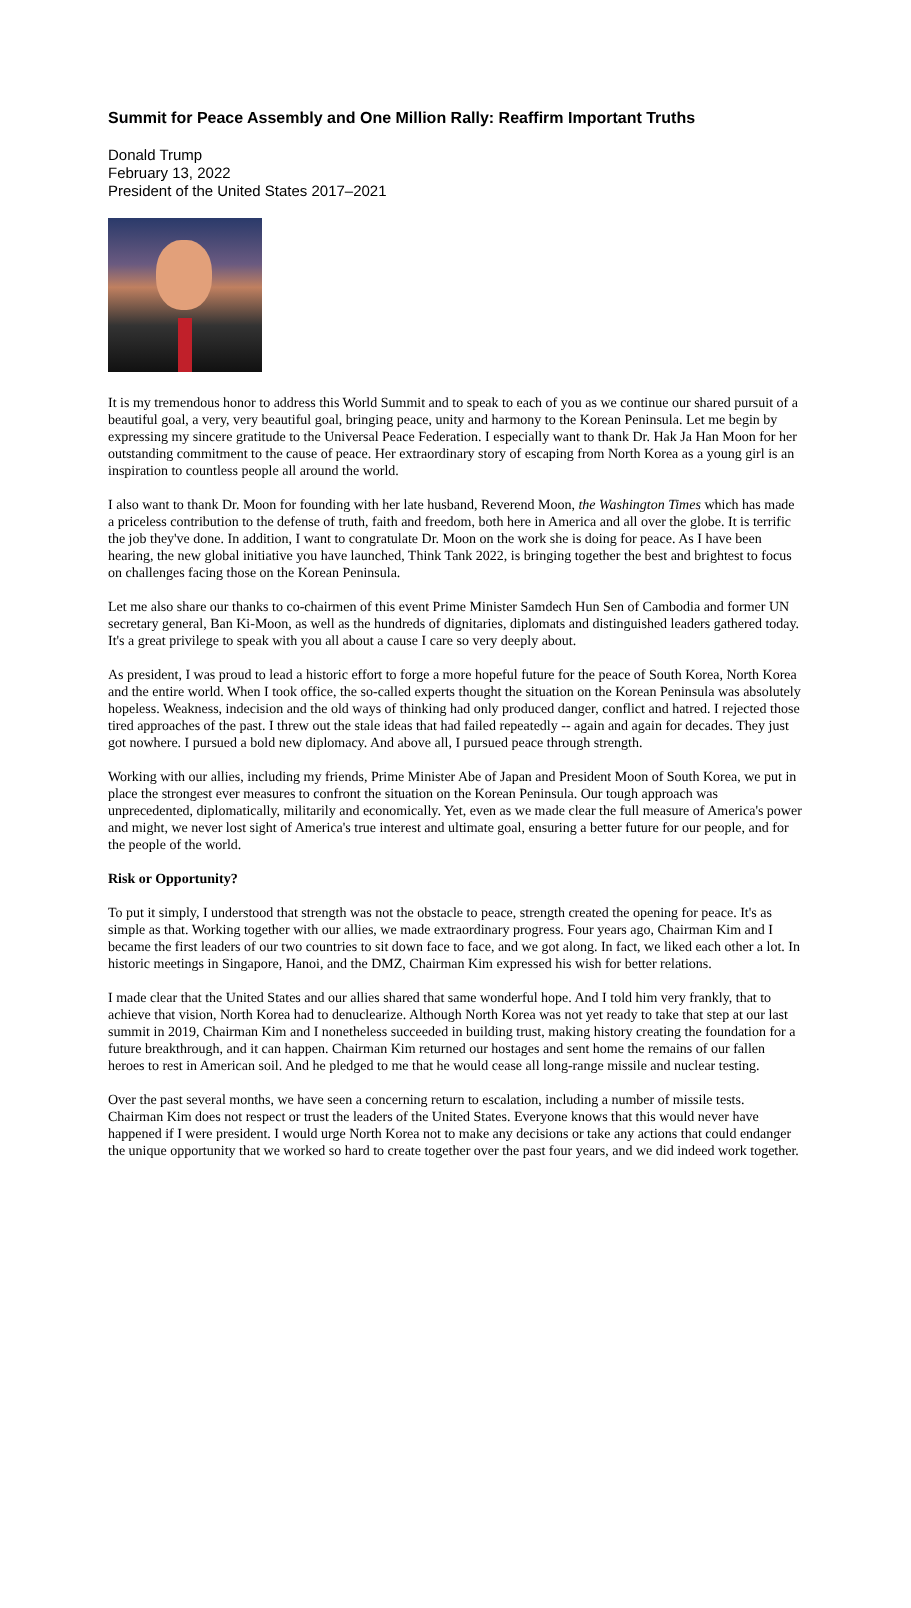Summit for Peace Assembly and One Million Rally: Reaffirm Important Truths
Donald Trump
February 13, 2022
President of the United States 2017–2021
It is my tremendous honor to address this World Summit and to speak to each of you as we continue our shared pursuit of a beautiful goal, a very, very beautiful goal, bringing peace, unity and harmony to the Korean Peninsula. Let me begin by expressing my sincere gratitude to the Universal Peace Federation. I especially want to thank Dr. Hak Ja Han Moon for her outstanding commitment to the cause of peace. Her extraordinary story of escaping from North Korea as a young girl is an inspiration to countless people all around the world.
I also want to thank Dr. Moon for founding with her late husband, Reverend Moon, the Washington Times which has made a priceless contribution to the defense of truth, faith and freedom, both here in America and all over the globe. It is terrific the job they've done. In addition, I want to congratulate Dr. Moon on the work she is doing for peace. As I have been hearing, the new global initiative you have launched, Think Tank 2022, is bringing together the best and brightest to focus on challenges facing those on the Korean Peninsula.
Let me also share our thanks to co-chairmen of this event Prime Minister Samdech Hun Sen of Cambodia and former UN secretary general, Ban Ki-Moon, as well as the hundreds of dignitaries, diplomats and distinguished leaders gathered today. It's a great privilege to speak with you all about a cause I care so very deeply about.
As president, I was proud to lead a historic effort to forge a more hopeful future for the peace of South Korea, North Korea and the entire world. When I took office, the so-called experts thought the situation on the Korean Peninsula was absolutely hopeless. Weakness, indecision and the old ways of thinking had only produced danger, conflict and hatred. I rejected those tired approaches of the past. I threw out the stale ideas that had failed repeatedly -- again and again for decades. They just got nowhere. I pursued a bold new diplomacy. And above all, I pursued peace through strength.
Working with our allies, including my friends, Prime Minister Abe of Japan and President Moon of South Korea, we put in place the strongest ever measures to confront the situation on the Korean Peninsula. Our tough approach was unprecedented, diplomatically, militarily and economically. Yet, even as we made clear the full measure of America's power and might, we never lost sight of America's true interest and ultimate goal, ensuring a better future for our people, and for the people of the world.
Risk or Opportunity?
To put it simply, I understood that strength was not the obstacle to peace, strength created the opening for peace. It's as simple as that. Working together with our allies, we made extraordinary progress. Four years ago, Chairman Kim and I became the first leaders of our two countries to sit down face to face, and we got along. In fact, we liked each other a lot. In historic meetings in Singapore, Hanoi, and the DMZ, Chairman Kim expressed his wish for better relations.
I made clear that the United States and our allies shared that same wonderful hope. And I told him very frankly, that to achieve that vision, North Korea had to denuclearize. Although North Korea was not yet ready to take that step at our last summit in 2019, Chairman Kim and I nonetheless succeeded in building trust, making history creating the foundation for a future breakthrough, and it can happen. Chairman Kim returned our hostages and sent home the remains of our fallen heroes to rest in American soil. And he pledged to me that he would cease all long-range missile and nuclear testing.
Over the past several months, we have seen a concerning return to escalation, including a number of missile tests. Chairman Kim does not respect or trust the leaders of the United States. Everyone knows that this would never have happened if I were president. I would urge North Korea not to make any decisions or take any actions that could endanger the unique opportunity that we worked so hard to create together over the past four years, and we did indeed work together.